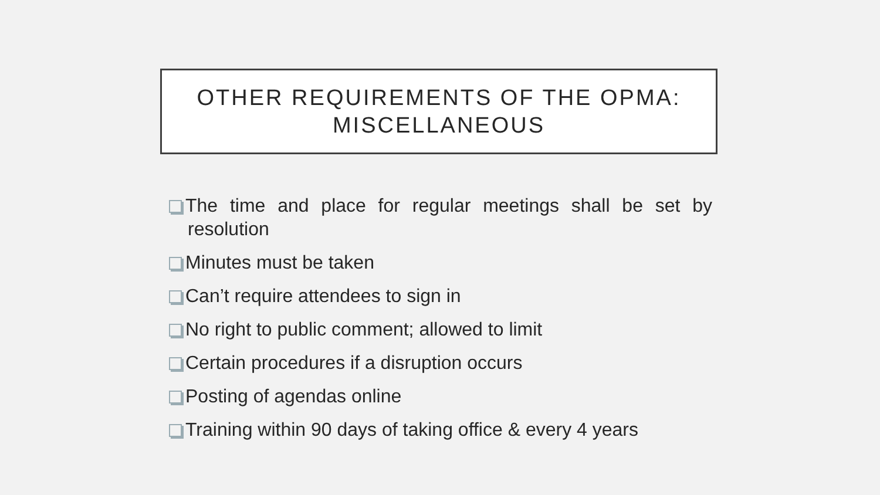OTHER REQUIREMENTS OF THE OPMA:
MISCELLANEOUS
The time and place for regular meetings shall be set by resolution
Minutes must be taken
Can’t require attendees to sign in
No right to public comment; allowed to limit
Certain procedures if a disruption occurs
Posting of agendas online
Training within 90 days of taking office & every 4 years